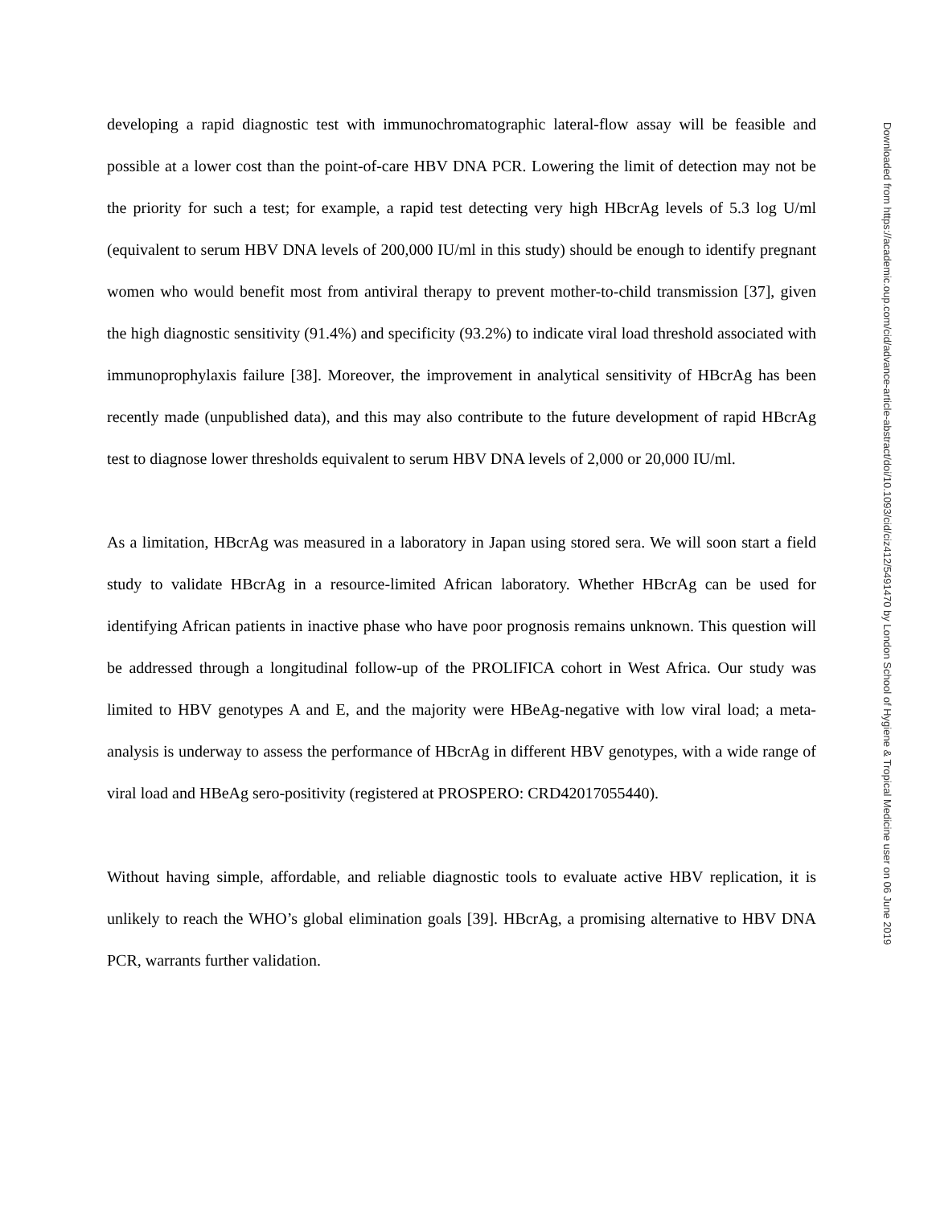developing a rapid diagnostic test with immunochromatographic lateral-flow assay will be feasible and possible at a lower cost than the point-of-care HBV DNA PCR. Lowering the limit of detection may not be the priority for such a test; for example, a rapid test detecting very high HBcrAg levels of 5.3 log U/ml (equivalent to serum HBV DNA levels of 200,000 IU/ml in this study) should be enough to identify pregnant women who would benefit most from antiviral therapy to prevent mother-to-child transmission [37], given the high diagnostic sensitivity (91.4%) and specificity (93.2%) to indicate viral load threshold associated with immunoprophylaxis failure [38]. Moreover, the improvement in analytical sensitivity of HBcrAg has been recently made (unpublished data), and this may also contribute to the future development of rapid HBcrAg test to diagnose lower thresholds equivalent to serum HBV DNA levels of 2,000 or 20,000 IU/ml.
As a limitation, HBcrAg was measured in a laboratory in Japan using stored sera. We will soon start a field study to validate HBcrAg in a resource-limited African laboratory. Whether HBcrAg can be used for identifying African patients in inactive phase who have poor prognosis remains unknown. This question will be addressed through a longitudinal follow-up of the PROLIFICA cohort in West Africa. Our study was limited to HBV genotypes A and E, and the majority were HBeAg-negative with low viral load; a meta-analysis is underway to assess the performance of HBcrAg in different HBV genotypes, with a wide range of viral load and HBeAg sero-positivity (registered at PROSPERO: CRD42017055440).
Without having simple, affordable, and reliable diagnostic tools to evaluate active HBV replication, it is unlikely to reach the WHO’s global elimination goals [39]. HBcrAg, a promising alternative to HBV DNA PCR, warrants further validation.
Downloaded from https://academic.oup.com/cid/advance-article-abstract/doi/10.1093/cid/ciz412/5491470 by London School of Hygiene & Tropical Medicine user on 06 June 2019